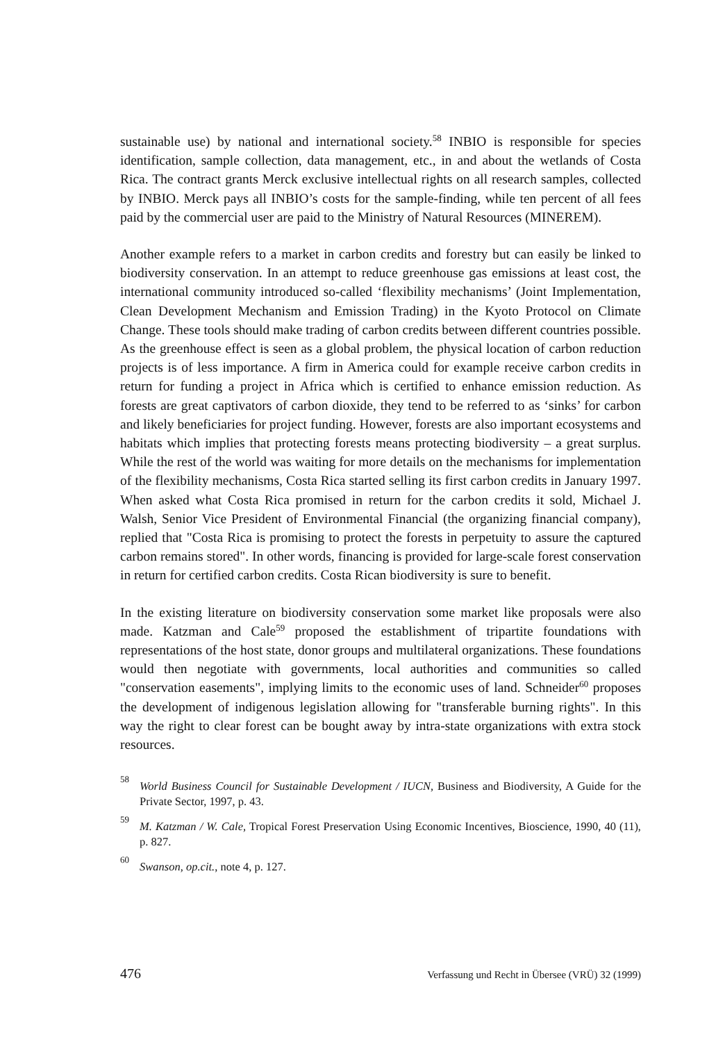sustainable use) by national and international society.<sup>58</sup> INBIO is responsible for species identification, sample collection, data management, etc., in and about the wetlands of Costa Rica. The contract grants Merck exclusive intellectual rights on all research samples, collected by INBIO. Merck pays all INBIO’s costs for the sample-finding, while ten percent of all fees paid by the commercial user are paid to the Ministry of Natural Resources (MINEREM).
Another example refers to a market in carbon credits and forestry but can easily be linked to biodiversity conservation. In an attempt to reduce greenhouse gas emissions at least cost, the international community introduced so-called ‘flexibility mechanisms’ (Joint Implementation, Clean Development Mechanism and Emission Trading) in the Kyoto Protocol on Climate Change. These tools should make trading of carbon credits between different countries possible. As the greenhouse effect is seen as a global problem, the physical location of carbon reduction projects is of less importance. A firm in America could for example receive carbon credits in return for funding a project in Africa which is certified to enhance emission reduction. As forests are great captivators of carbon dioxide, they tend to be referred to as ‘sinks’ for carbon and likely beneficiaries for project funding. However, forests are also important ecosystems and habitats which implies that protecting forests means protecting biodiversity – a great surplus. While the rest of the world was waiting for more details on the mechanisms for implementation of the flexibility mechanisms, Costa Rica started selling its first carbon credits in January 1997. When asked what Costa Rica promised in return for the carbon credits it sold, Michael J. Walsh, Senior Vice President of Environmental Financial (the organizing financial company), replied that "Costa Rica is promising to protect the forests in perpetuity to assure the captured carbon remains stored". In other words, financing is provided for large-scale forest conservation in return for certified carbon credits. Costa Rican biodiversity is sure to benefit.
In the existing literature on biodiversity conservation some market like proposals were also made. Katzman and Cale<sup>59</sup> proposed the establishment of tripartite foundations with representations of the host state, donor groups and multilateral organizations. These foundations would then negotiate with governments, local authorities and communities so called "conservation easements", implying limits to the economic uses of land. Schneider<sup>60</sup> proposes the development of indigenous legislation allowing for "transferable burning rights". In this way the right to clear forest can be bought away by intra-state organizations with extra stock resources.
58 World Business Council for Sustainable Development / IUCN, Business and Biodiversity, A Guide for the Private Sector, 1997, p. 43.
59 M. Katzman / W. Cale, Tropical Forest Preservation Using Economic Incentives, Bioscience, 1990, 40 (11), p. 827.
60 Swanson, op.cit., note 4, p. 127.
476 Verfassung und Recht in Übersee (VRÜ) 32 (1999)